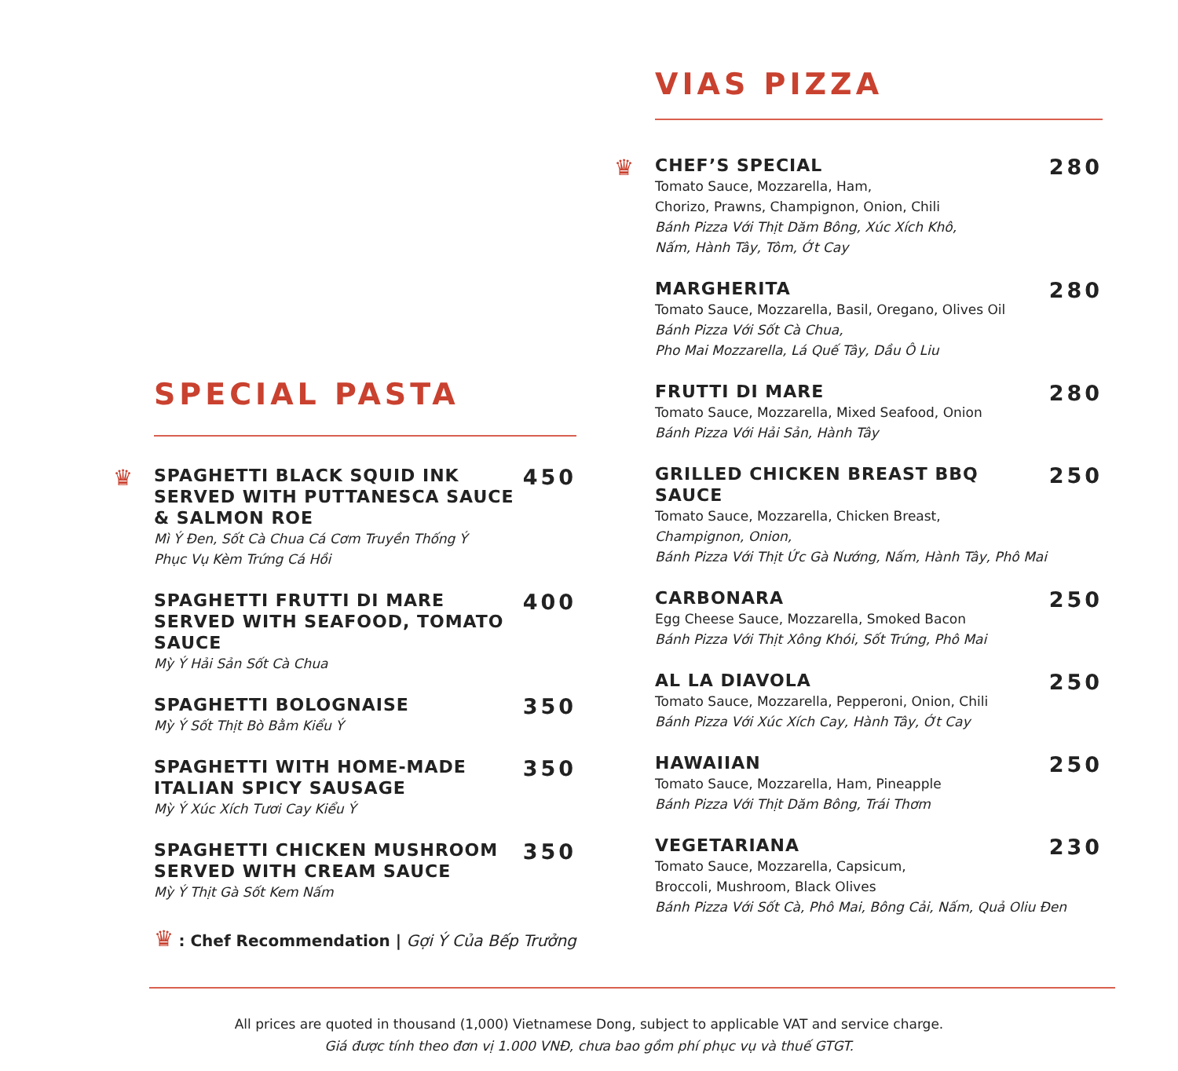SPECIAL PASTA
♛
SPAGHETTI BLACK SQUID INK SERVED WITH PUTTANESCA SAUCE & SALMON ROE
450
Mì Ý Đen, Sốt Cà Chua Cá Cơm Truyền Thống Ý
Phục Vụ Kèm Trứng Cá Hồi
SPAGHETTI FRUTTI DI MARE SERVED WITH SEAFOOD, TOMATO SAUCE
400
Mỳ Ý Hải Sản Sốt Cà Chua
SPAGHETTI BOLOGNAISE
350
Mỳ Ý Sốt Thịt Bò Bằm Kiểu Ý
SPAGHETTI WITH HOME-MADE ITALIAN SPICY SAUSAGE
350
Mỳ Ý Xúc Xích Tươi Cay Kiểu Ý
SPAGHETTI CHICKEN MUSHROOM SERVED WITH CREAM SAUCE
350
Mỳ Ý Thịt Gà Sốt Kem Nấm
♛ : Chef Recommendation | Gợi Ý Của Bếp Trưởng
VIAS PIZZA
♛
CHEF’S SPECIAL
280
Tomato Sauce, Mozzarella, Ham,
Chorizo, Prawns, Champignon, Onion, Chili
Bánh Pizza Với Thịt Dăm Bông, Xúc Xích Khô,
Nấm, Hành Tây, Tôm, Ớt Cay
MARGHERITA
280
Tomato Sauce, Mozzarella, Basil, Oregano, Olives Oil
Bánh Pizza Với Sốt Cà Chua,
Pho Mai Mozzarella, Lá Quế Tây, Dầu Ô Liu
FRUTTI DI MARE
280
Tomato Sauce, Mozzarella, Mixed Seafood, Onion
Bánh Pizza Với Hải Sản, Hành Tây
GRILLED CHICKEN BREAST BBQ SAUCE
250
Tomato Sauce, Mozzarella, Chicken Breast,
Champignon, Onion,
Bánh Pizza Với Thịt Ức Gà Nướng, Nấm, Hành Tây, Phô Mai
CARBONARA
250
Egg Cheese Sauce, Mozzarella, Smoked Bacon
Bánh Pizza Với Thịt Xông Khói, Sốt Trứng, Phô Mai
AL LA DIAVOLA
250
Tomato Sauce, Mozzarella, Pepperoni, Onion, Chili
Bánh Pizza Với Xúc Xích Cay, Hành Tây, Ớt Cay
HAWAIIAN
250
Tomato Sauce, Mozzarella, Ham, Pineapple
Bánh Pizza Với Thịt Dăm Bông, Trái Thơm
VEGETARIANA
230
Tomato Sauce, Mozzarella, Capsicum,
Broccoli, Mushroom, Black Olives
Bánh Pizza Với Sốt Cà, Phô Mai, Bông Cải, Nấm, Quả Oliu Đen
All prices are quoted in thousand (1,000) Vietnamese Dong, subject to applicable VAT and service charge.
Giá được tính theo đơn vị 1.000 VNĐ, chưa bao gồm phí phục vụ và thuế GTGT.